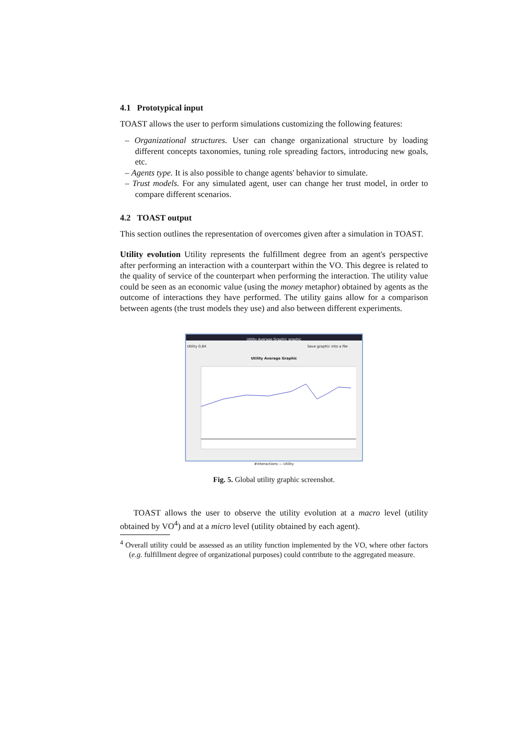4.1 Prototypical input
TOAST allows the user to perform simulations customizing the following features:
– Organizational structures. User can change organizational structure by loading different concepts taxonomies, tuning role spreading factors, introducing new goals, etc.
– Agents type. It is also possible to change agents' behavior to simulate.
– Trust models. For any simulated agent, user can change her trust model, in order to compare different scenarios.
4.2 TOAST output
This section outlines the representation of overcomes given after a simulation in TOAST.
Utility evolution Utility represents the fulfillment degree from an agent's perspective after performing an interaction with a counterpart within the VO. This degree is related to the quality of service of the counterpart when performing the interaction. The utility value could be seen as an economic value (using the money metaphor) obtained by agents as the outcome of interactions they have performed. The utility gains allow for a comparison between agents (the trust models they use) and also between different experiments.
Utility Average Graphic graphic
Utility 0,84 Save graphic into a file
Utility Average Graphic
#interactions — Utility
Fig. 5. Global utility graphic screenshot.
TOAST allows the user to observe the utility evolution at a macro level (utility obtained by VO<sup>4</sup>) and at a micro level (utility obtained by each agent).
<sup>4</sup> Overall utility could be assessed as an utility function implemented by the VO, where other factors (e.g. fulfillment degree of organizational purposes) could contribute to the aggregated measure.